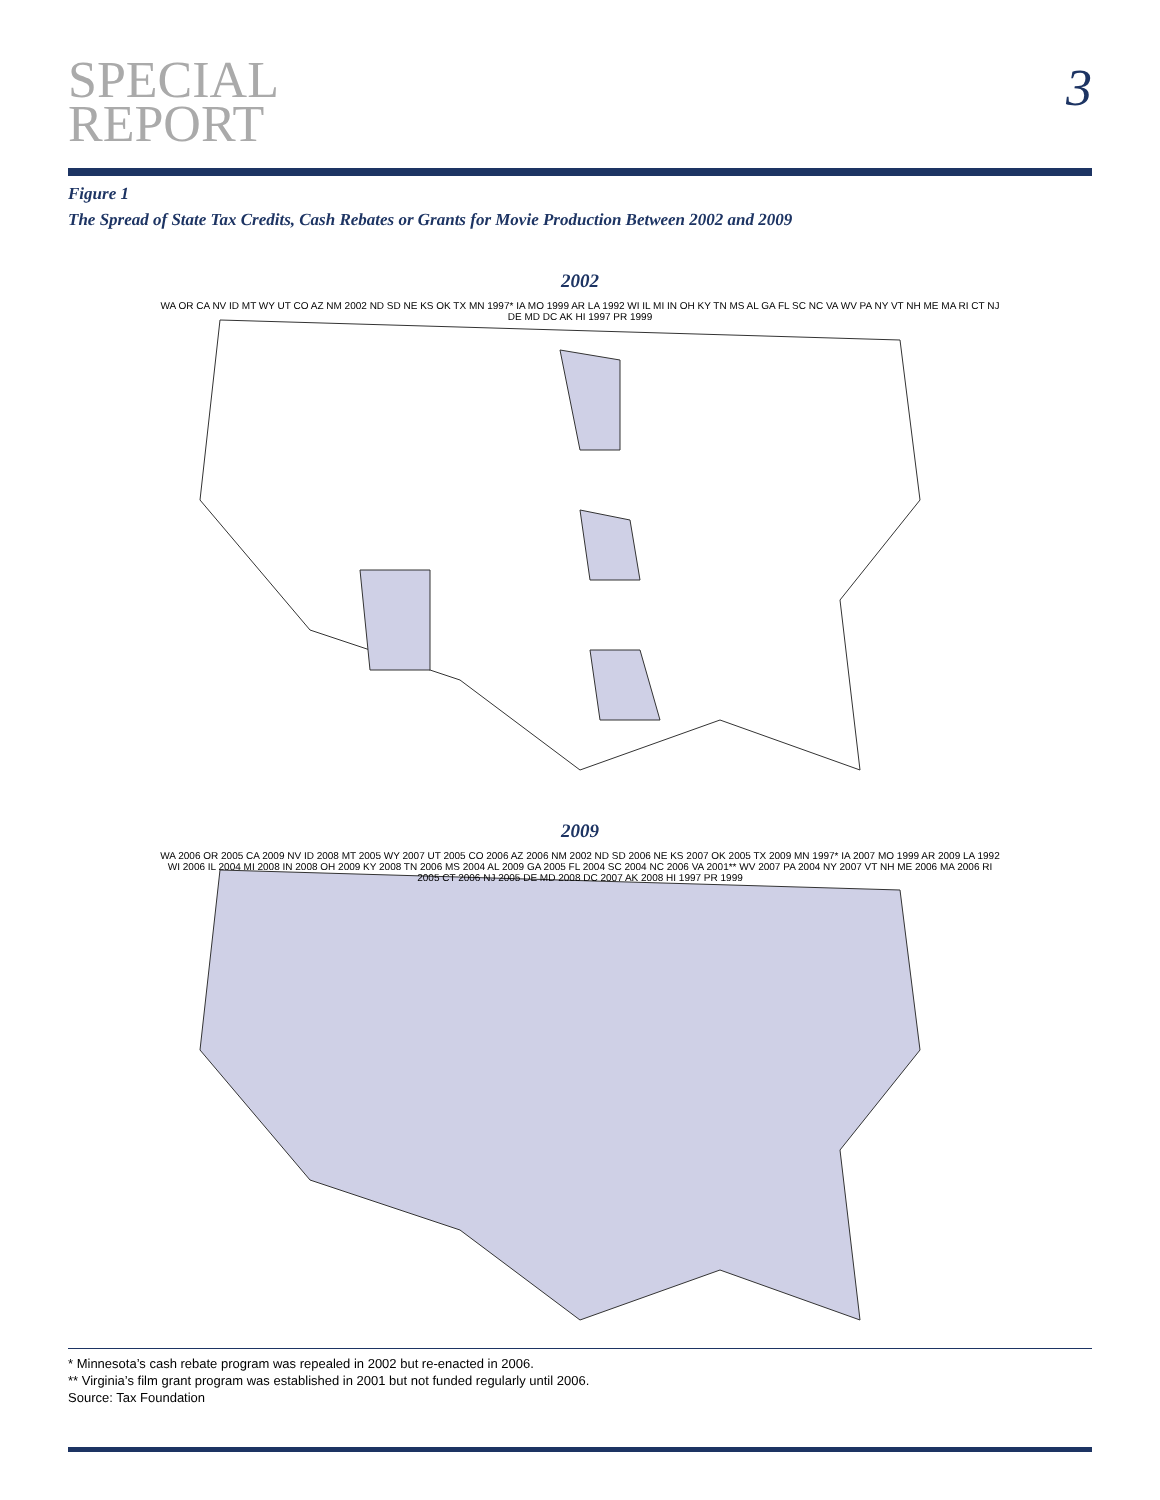SPECIAL
REPORT
3
Figure 1
The Spread of State Tax Credits, Cash Rebates or Grants for Movie Production Between 2002 and 2009
2002
WA OR CA NV ID MT WY UT CO AZ NM 2002 ND SD NE KS OK TX MN 1997* IA MO 1999 AR LA 1992 WI IL MI IN OH KY TN MS AL GA FL SC NC VA WV PA NY VT NH ME MA RI CT NJ DE MD DC AK HI 1997 PR 1999
2009
WA 2006 OR 2005 CA 2009 NV ID 2008 MT 2005 WY 2007 UT 2005 CO 2006 AZ 2006 NM 2002 ND SD 2006 NE KS 2007 OK 2005 TX 2009 MN 1997* IA 2007 MO 1999 AR 2009 LA 1992 WI 2006 IL 2004 MI 2008 IN 2008 OH 2009 KY 2008 TN 2006 MS 2004 AL 2009 GA 2005 FL 2004 SC 2004 NC 2006 VA 2001** WV 2007 PA 2004 NY 2007 VT NH ME 2006 MA 2006 RI 2005 CT 2006 NJ 2005 DE MD 2008 DC 2007 AK 2008 HI 1997 PR 1999
* Minnesota’s cash rebate program was repealed in 2002 but re-enacted in 2006.
** Virginia’s film grant program was established in 2001 but not funded regularly until 2006.
Source: Tax Foundation